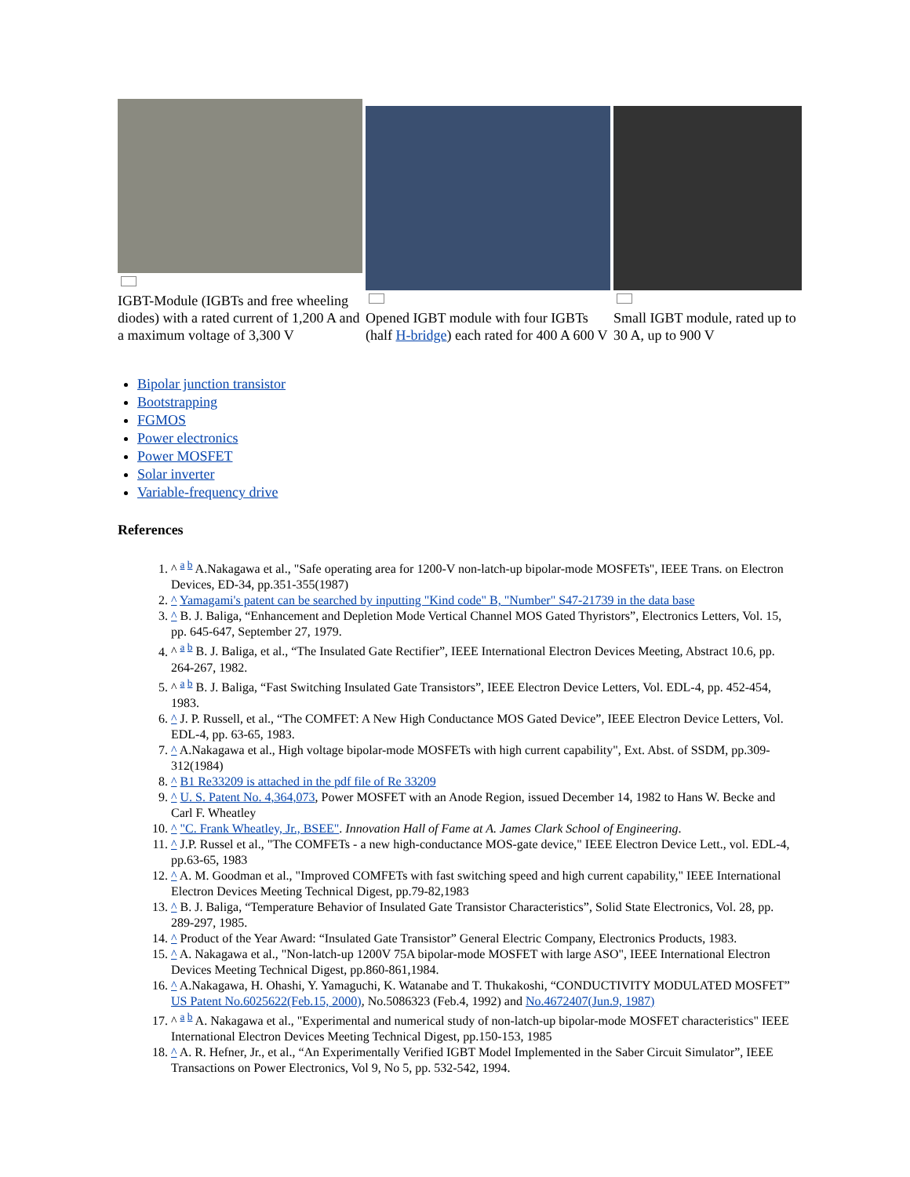IGBT-Module (IGBTs and free wheeling diodes) with a rated current of 1,200 A and a maximum voltage of 3,300 V
Opened IGBT module with four IGBTs (half H-bridge) each rated for 400 A 600 V
Small IGBT module, rated up to 30 A, up to 900 V
Bipolar junction transistor
Bootstrapping
FGMOS
Power electronics
Power MOSFET
Solar inverter
Variable-frequency drive
References
1. ^ <sup>a b</sup> A.Nakagawa et al., "Safe operating area for 1200-V non-latch-up bipolar-mode MOSFETs", IEEE Trans. on Electron Devices, ED-34, pp.351-355(1987)
2. ^ Yamagami's patent can be searched by inputting "Kind code" B, "Number" S47-21739 in the data base
3. ^ B. J. Baliga, “Enhancement and Depletion Mode Vertical Channel MOS Gated Thyristors”, Electronics Letters, Vol. 15, pp. 645-647, September 27, 1979.
4. ^ <sup>a b</sup> B. J. Baliga, et al., “The Insulated Gate Rectifier”, IEEE International Electron Devices Meeting, Abstract 10.6, pp. 264-267, 1982.
5. ^ <sup>a b</sup> B. J. Baliga, “Fast Switching Insulated Gate Transistors”, IEEE Electron Device Letters, Vol. EDL-4, pp. 452-454, 1983.
6. ^ J. P. Russell, et al., “The COMFET: A New High Conductance MOS Gated Device”, IEEE Electron Device Letters, Vol. EDL-4, pp. 63-65, 1983.
7. ^ A.Nakagawa et al., High voltage bipolar-mode MOSFETs with high current capability", Ext. Abst. of SSDM, pp.309-312(1984)
8. ^ B1 Re33209 is attached in the pdf file of Re 33209
9. ^ U. S. Patent No. 4,364,073, Power MOSFET with an Anode Region, issued December 14, 1982 to Hans W. Becke and Carl F. Wheatley
10. ^ "C. Frank Wheatley, Jr., BSEE". Innovation Hall of Fame at A. James Clark School of Engineering.
11. ^ J.P. Russel et al., "The COMFETs - a new high-conductance MOS-gate device," IEEE Electron Device Lett., vol. EDL-4, pp.63-65, 1983
12. ^ A. M. Goodman et al., "Improved COMFETs with fast switching speed and high current capability," IEEE International Electron Devices Meeting Technical Digest, pp.79-82,1983
13. ^ B. J. Baliga, “Temperature Behavior of Insulated Gate Transistor Characteristics”, Solid State Electronics, Vol. 28, pp. 289-297, 1985.
14. ^ Product of the Year Award: “Insulated Gate Transistor” General Electric Company, Electronics Products, 1983.
15. ^ A. Nakagawa et al., "Non-latch-up 1200V 75A bipolar-mode MOSFET with large ASO", IEEE International Electron Devices Meeting Technical Digest, pp.860-861,1984.
16. ^ A.Nakagawa, H. Ohashi, Y. Yamaguchi, K. Watanabe and T. Thukakoshi, “CONDUCTIVITY MODULATED MOSFET” US Patent No.6025622(Feb.15, 2000), No.5086323 (Feb.4, 1992) and No.4672407(Jun.9, 1987)
17. ^ <sup>a b</sup> A. Nakagawa et al., "Experimental and numerical study of non-latch-up bipolar-mode MOSFET characteristics" IEEE International Electron Devices Meeting Technical Digest, pp.150-153, 1985
18. ^ A. R. Hefner, Jr., et al., “An Experimentally Verified IGBT Model Implemented in the Saber Circuit Simulator”, IEEE Transactions on Power Electronics, Vol 9, No 5, pp. 532-542, 1994.